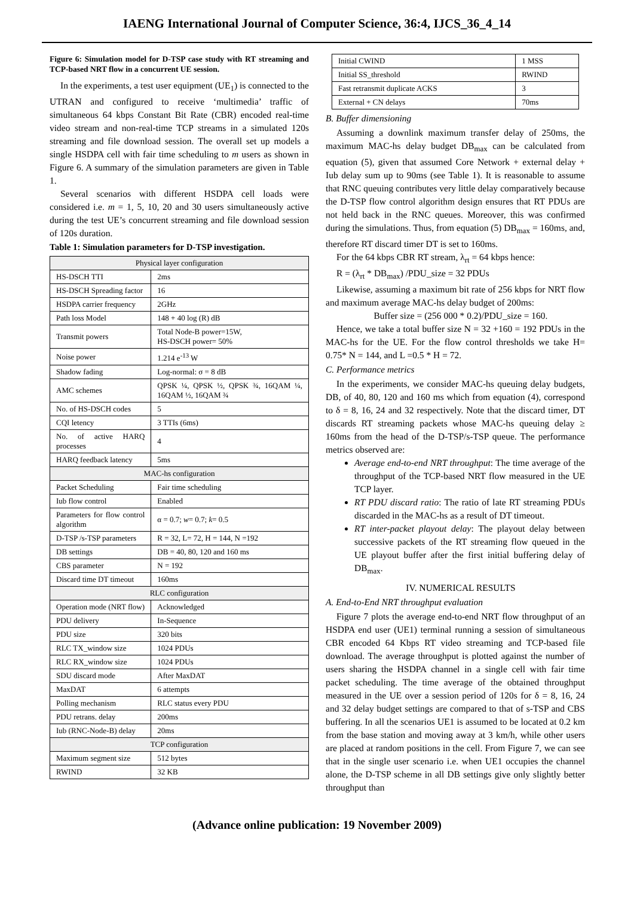IAENG International Journal of Computer Science, 36:4, IJCS_36_4_14
Figure 6: Simulation model for D-TSP case study with RT streaming and TCP-based NRT flow in a concurrent UE session.
In the experiments, a test user equipment (UE<sub>1</sub>) is connected to the UTRAN and configured to receive ‘multimedia’ traffic of simultaneous 64 kbps Constant Bit Rate (CBR) encoded real-time video stream and non-real-time TCP streams in a simulated 120s streaming and file download session. The overall set up models a single HSDPA cell with fair time scheduling to m users as shown in Figure 6. A summary of the simulation parameters are given in Table 1.
Several scenarios with different HSDPA cell loads were considered i.e. m = 1, 5, 10, 20 and 30 users simultaneously active during the test UE’s concurrent streaming and file download session of 120s duration.
Table 1: Simulation parameters for D-TSP investigation.
| Physical layer configuration | |
| --- | --- |
| HS-DSCH TTI | 2ms |
| HS-DSCH Spreading factor | 16 |
| HSDPA carrier frequency | 2GHz |
| Path loss Model | 148 + 40 log (R) dB |
| Transmit powers | Total Node-B power=15W, HS-DSCH power= 50% |
| Noise power | 1.214 e<sup>-13</sup> W |
| Shadow fading | Log-normal: σ = 8 dB |
| AMC schemes | QPSK ¼, QPSK ½, QPSK ¾, 16QAM ¼, 16QAM ½, 16QAM ¾ |
| No. of HS-DSCH codes | 5 |
| CQI letency | 3 TTIs (6ms) |
| No. of active HARQ processes | 4 |
| HARQ feedback latency | 5ms |
| MAC-hs configuration | |
| Packet Scheduling | Fair time scheduling |
| Iub flow control | Enabled |
| Parameters for flow control algorithm | α = 0.7; w = 0.7; k = 0.5 |
| D-TSP /s-TSP parameters | R = 32, L= 72, H = 144, N =192 |
| DB settings | DB = 40, 80, 120 and 160 ms |
| CBS parameter | N = 192 |
| Discard time DT timeout | 160ms |
| RLC configuration | |
| Operation mode (NRT flow) | Acknowledged |
| PDU delivery | In-Sequence |
| PDU size | 320 bits |
| RLC TX_window size | 1024 PDUs |
| RLC RX_window size | 1024 PDUs |
| SDU discard mode | After MaxDAT |
| MaxDAT | 6 attempts |
| Polling mechanism | RLC status every PDU |
| PDU retrans. delay | 200ms |
| Iub (RNC-Node-B) delay | 20ms |
| TCP configuration | |
| Maximum segment size | 512 bytes |
| RWIND | 32 KB |
| Initial CWIND | 1 MSS |
| Initial SS_threshold | RWIND |
| Fast retransmit duplicate ACKS | 3 |
| External + CN delays | 70ms |
B. Buffer dimensioning
Assuming a downlink maximum transfer delay of 250ms, the maximum MAC-hs delay budget DB<sub>max</sub> can be calculated from equation (5), given that assumed Core Network + external delay + Iub delay sum up to 90ms (see Table 1). It is reasonable to assume that RNC queuing contributes very little delay comparatively because the D-TSP flow control algorithm design ensures that RT PDUs are not held back in the RNC queues. Moreover, this was confirmed during the simulations. Thus, from equation (5) DB<sub>max</sub> = 160ms, and, therefore RT discard timer DT is set to 160ms.
For the 64 kbps CBR RT stream, λ<sub>rt</sub> = 64 kbps hence:
R = (λ<sub>rt</sub> * DB<sub>max</sub>) /PDU_size = 32 PDUs
Likewise, assuming a maximum bit rate of 256 kbps for NRT flow and maximum average MAC-hs delay budget of 200ms:
Buffer size = (256 000 * 0.2)/PDU_size = 160.
Hence, we take a total buffer size N = 32 +160 = 192 PDUs in the MAC-hs for the UE. For the flow control thresholds we take H= 0.75* N = 144, and L =0.5 * H = 72.
C. Performance metrics
In the experiments, we consider MAC-hs queuing delay budgets, DB, of 40, 80, 120 and 160 ms which from equation (4), correspond to δ = 8, 16, 24 and 32 respectively. Note that the discard timer, DT discards RT streaming packets whose MAC-hs queuing delay ≥ 160ms from the head of the D-TSP/s-TSP queue. The performance metrics observed are:
Average end-to-end NRT throughput: The time average of the throughput of the TCP-based NRT flow measured in the UE TCP layer.
RT PDU discard ratio: The ratio of late RT streaming PDUs discarded in the MAC-hs as a result of DT timeout.
RT inter-packet playout delay: The playout delay between successive packets of the RT streaming flow queued in the UE playout buffer after the first initial buffering delay of DB<sub>max</sub>.
IV. NUMERICAL RESULTS
A. End-to-End NRT throughput evaluation
Figure 7 plots the average end-to-end NRT flow throughput of an HSDPA end user (UE1) terminal running a session of simultaneous CBR encoded 64 Kbps RT video streaming and TCP-based file download. The average throughput is plotted against the number of users sharing the HSDPA channel in a single cell with fair time packet scheduling. The time average of the obtained throughput measured in the UE over a session period of 120s for δ = 8, 16, 24 and 32 delay budget settings are compared to that of s-TSP and CBS buffering. In all the scenarios UE1 is assumed to be located at 0.2 km from the base station and moving away at 3 km/h, while other users are placed at random positions in the cell. From Figure 7, we can see that in the single user scenario i.e. when UE1 occupies the channel alone, the D-TSP scheme in all DB settings give only slightly better throughput than
(Advance online publication: 19 November 2009)